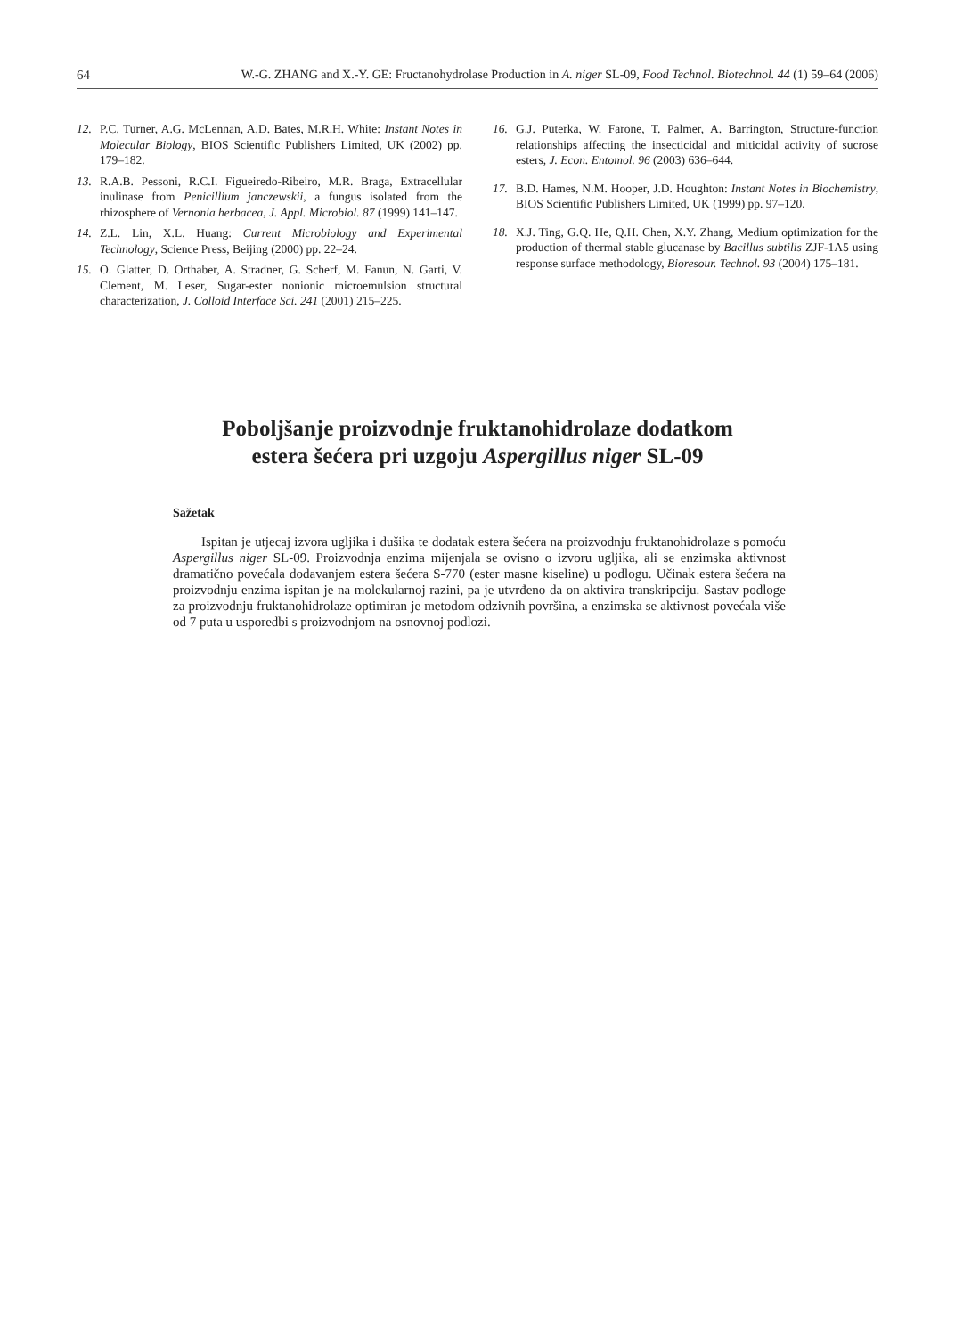64 W.-G. ZHANG and X.-Y. GE: Fructanohydrolase Production in A. niger SL-09, Food Technol. Biotechnol. 44 (1) 59–64 (2006)
12. P.C. Turner, A.G. McLennan, A.D. Bates, M.R.H. White: Instant Notes in Molecular Biology, BIOS Scientific Publishers Limited, UK (2002) pp. 179–182.
13. R.A.B. Pessoni, R.C.I. Figueiredo-Ribeiro, M.R. Braga, Extracellular inulinase from Penicillium janczewskii, a fungus isolated from the rhizosphere of Vernonia herbacea, J. Appl. Microbiol. 87 (1999) 141–147.
14. Z.L. Lin, X.L. Huang: Current Microbiology and Experimental Technology, Science Press, Beijing (2000) pp. 22–24.
15. O. Glatter, D. Orthaber, A. Stradner, G. Scherf, M. Fanun, N. Garti, V. Clement, M. Leser, Sugar-ester nonionic microemulsion structural characterization, J. Colloid Interface Sci. 241 (2001) 215–225.
16. G.J. Puterka, W. Farone, T. Palmer, A. Barrington, Structure-function relationships affecting the insecticidal and miticidal activity of sucrose esters, J. Econ. Entomol. 96 (2003) 636–644.
17. B.D. Hames, N.M. Hooper, J.D. Houghton: Instant Notes in Biochemistry, BIOS Scientific Publishers Limited, UK (1999) pp. 97–120.
18. X.J. Ting, G.Q. He, Q.H. Chen, X.Y. Zhang, Medium optimization for the production of thermal stable glucanase by Bacillus subtilis ZJF-1A5 using response surface methodology, Bioresour. Technol. 93 (2004) 175–181.
Poboljšanje proizvodnje fruktanohidrolaze dodatkom
estera šećera pri uzgoju Aspergillus niger SL-09
Sažetak
Ispitan je utjecaj izvora ugljika i dušika te dodatak estera šećera na proizvodnju fruktanohidrolaze s pomoću Aspergillus niger SL-09. Proizvodnja enzima mijenjala se ovisno o izvoru ugljika, ali se enzimska aktivnost dramatično povećala dodavanjem estera šećera S-770 (ester masne kiseline) u podlogu. Učinak estera šećera na proizvodnju enzima ispitan je na molekularnoj razini, pa je utvrđeno da on aktivira transkripciju. Sastav podloge za proizvodnju fruktanohidrolaze optimiran je metodom odzivnih površina, a enzimska se aktivnost povećala više od 7 puta u usporedbi s proizvodnjom na osnovnoj podlozi.